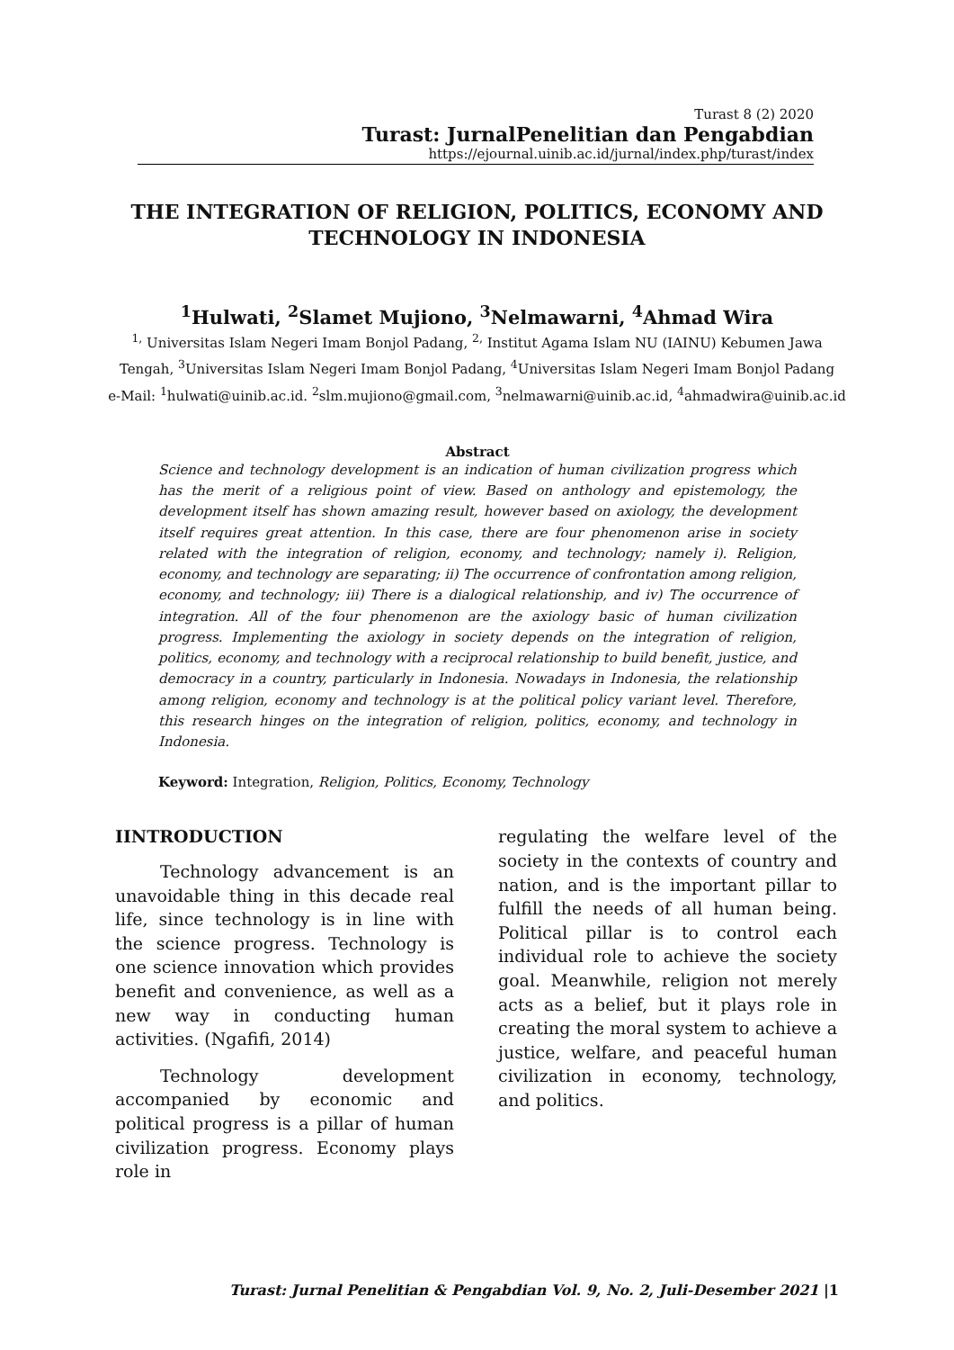Turast 8 (2) 2020
Turast: JurnalPenelitian dan Pengabdian
https://ejournal.uinib.ac.id/jurnal/index.php/turast/index
THE INTEGRATION OF RELIGION, POLITICS, ECONOMY AND TECHNOLOGY IN INDONESIA
<sup>1</sup> Hulwati, <sup>2</sup>Slamet Mujiono, <sup>3</sup>Nelmawarni, <sup>4</sup>Ahmad Wira
<sup>1,</sup> Universitas Islam Negeri Imam Bonjol Padang, <sup>2,</sup> Institut Agama Islam NU (IAINU) Kebumen Jawa Tengah, <sup>3</sup>Universitas Islam Negeri Imam Bonjol Padang, <sup>4</sup>Universitas Islam Negeri Imam Bonjol Padang
e-Mail: <sup>1</sup>hulwati@uinib.ac.id. <sup>2</sup>slm.mujiono@gmail.com, <sup>3</sup>nelmawarni@uinib.ac.id, <sup>4</sup>ahmadwira@uinib.ac.id
Abstract
Science and technology development is an indication of human civilization progress which has the merit of a religious point of view. Based on anthology and epistemology, the development itself has shown amazing result, however based on axiology, the development itself requires great attention. In this case, there are four phenomenon arise in society related with the integration of religion, economy, and technology; namely i). Religion, economy, and technology are separating; ii) The occurrence of confrontation among religion, economy, and technology; iii) There is a dialogical relationship, and iv) The occurrence of integration. All of the four phenomenon are the axiology basic of human civilization progress. Implementing the axiology in society depends on the integration of religion, politics, economy, and technology with a reciprocal relationship to build benefit, justice, and democracy in a country, particularly in Indonesia. Nowadays in Indonesia, the relationship among religion, economy and technology is at the political policy variant level. Therefore, this research hinges on the integration of religion, politics, economy, and technology in Indonesia.
Keyword: Integration, Religion, Politics, Economy, Technology
IINTRODUCTION
Technology advancement is an unavoidable thing in this decade real life, since technology is in line with the science progress. Technology is one science innovation which provides benefit and convenience, as well as a new way in conducting human activities. (Ngafifi, 2014)
Technology development accompanied by economic and political progress is a pillar of human civilization progress. Economy plays role in
regulating the welfare level of the society in the contexts of country and nation, and is the important pillar to fulfill the needs of all human being. Political pillar is to control each individual role to achieve the society goal. Meanwhile, religion not merely acts as a belief, but it plays role in creating the moral system to achieve a justice, welfare, and peaceful human civilization in economy, technology, and politics.
Turast: Jurnal Penelitian & Pengabdian Vol. 9, No. 2, Juli-Desember 2021 |1